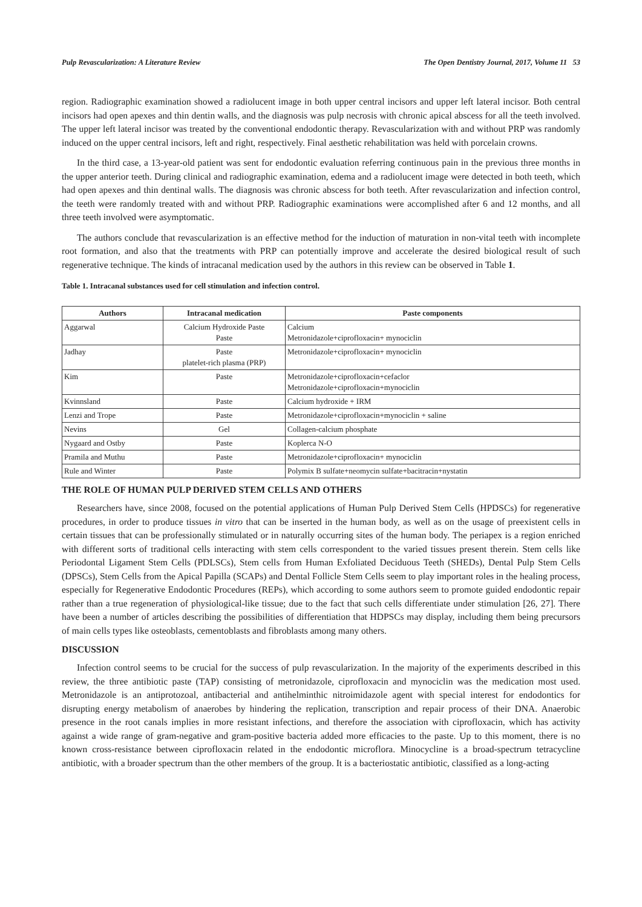Pulp Revascularization: A Literature Review The Open Dentistry Journal, 2017, Volume 11 53
region. Radiographic examination showed a radiolucent image in both upper central incisors and upper left lateral incisor. Both central incisors had open apexes and thin dentin walls, and the diagnosis was pulp necrosis with chronic apical abscess for all the teeth involved. The upper left lateral incisor was treated by the conventional endodontic therapy. Revascularization with and without PRP was randomly induced on the upper central incisors, left and right, respectively. Final aesthetic rehabilitation was held with porcelain crowns.
In the third case, a 13-year-old patient was sent for endodontic evaluation referring continuous pain in the previous three months in the upper anterior teeth. During clinical and radiographic examination, edema and a radiolucent image were detected in both teeth, which had open apexes and thin dentinal walls. The diagnosis was chronic abscess for both teeth. After revascularization and infection control, the teeth were randomly treated with and without PRP. Radiographic examinations were accomplished after 6 and 12 months, and all three teeth involved were asymptomatic.
The authors conclude that revascularization is an effective method for the induction of maturation in non-vital teeth with incomplete root formation, and also that the treatments with PRP can potentially improve and accelerate the desired biological result of such regenerative technique. The kinds of intracanal medication used by the authors in this review can be observed in Table 1.
Table 1. Intracanal substances used for cell stimulation and infection control.
| Authors | Intracanal medication | Paste components |
| --- | --- | --- |
| Aggarwal | Calcium Hydroxide Paste Paste | Calcium Metronidazole+ciprofloxacin+ mynociclin |
| Jadhay | Paste platelet-rich plasma (PRP) | Metronidazole+ciprofloxacin+ mynociclin |
| Kim | Paste | Metronidazole+ciprofloxacin+cefaclor Metronidazole+ciprofloxacin+mynociclin |
| Kvinnsland | Paste | Calcium hydroxide + IRM |
| Lenzi and Trope | Paste | Metronidazole+ciprofloxacin+mynociclin + saline |
| Nevins | Gel | Collagen-calcium phosphate |
| Nygaard and Ostby | Paste | Koplerca N-O |
| Pramila and Muthu | Paste | Metronidazole+ciprofloxacin+ mynociclin |
| Rule and Winter | Paste | Polymix B sulfate+neomycin sulfate+bacitracin+nystatin |
THE ROLE OF HUMAN PULP DERIVED STEM CELLS AND OTHERS
Researchers have, since 2008, focused on the potential applications of Human Pulp Derived Stem Cells (HPDSCs) for regenerative procedures, in order to produce tissues in vitro that can be inserted in the human body, as well as on the usage of preexistent cells in certain tissues that can be professionally stimulated or in naturally occurring sites of the human body. The periapex is a region enriched with different sorts of traditional cells interacting with stem cells correspondent to the varied tissues present therein. Stem cells like Periodontal Ligament Stem Cells (PDLSCs), Stem cells from Human Exfoliated Deciduous Teeth (SHEDs), Dental Pulp Stem Cells (DPSCs), Stem Cells from the Apical Papilla (SCAPs) and Dental Follicle Stem Cells seem to play important roles in the healing process, especially for Regenerative Endodontic Procedures (REPs), which according to some authors seem to promote guided endodontic repair rather than a true regeneration of physiological-like tissue; due to the fact that such cells differentiate under stimulation [26, 27]. There have been a number of articles describing the possibilities of differentiation that HDPSCs may display, including them being precursors of main cells types like osteoblasts, cementoblasts and fibroblasts among many others.
DISCUSSION
Infection control seems to be crucial for the success of pulp revascularization. In the majority of the experiments described in this review, the three antibiotic paste (TAP) consisting of metronidazole, ciprofloxacin and mynociclin was the medication most used. Metronidazole is an antiprotozoal, antibacterial and antihelminthic nitroimidazole agent with special interest for endodontics for disrupting energy metabolism of anaerobes by hindering the replication, transcription and repair process of their DNA. Anaerobic presence in the root canals implies in more resistant infections, and therefore the association with ciprofloxacin, which has activity against a wide range of gram-negative and gram-positive bacteria added more efficacies to the paste. Up to this moment, there is no known cross-resistance between ciprofloxacin related in the endodontic microflora. Minocycline is a broad-spectrum tetracycline antibiotic, with a broader spectrum than the other members of the group. It is a bacteriostatic antibiotic, classified as a long-acting